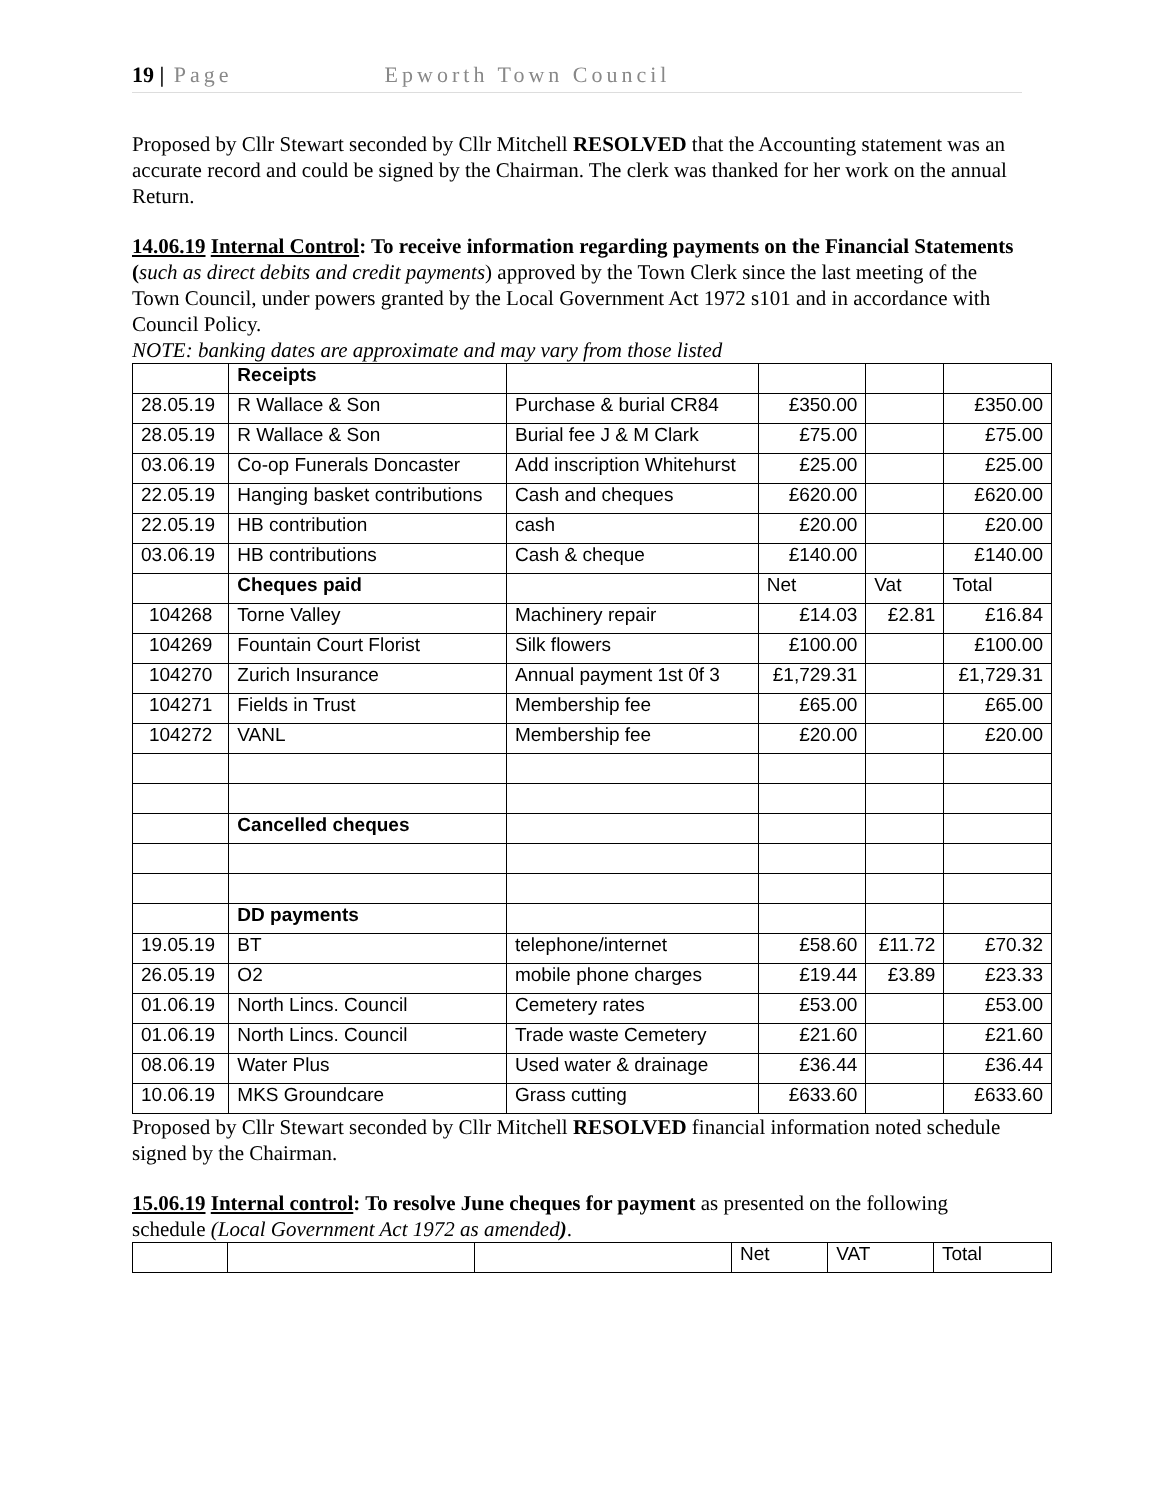19 | Page Epworth Town Council
Proposed by Cllr Stewart seconded by Cllr Mitchell RESOLVED that the Accounting statement was an accurate record and could be signed by the Chairman. The clerk was thanked for her work on the annual Return.
14.06.19 Internal Control: To receive information regarding payments on the Financial Statements (such as direct debits and credit payments) approved by the Town Clerk since the last meeting of the Town Council, under powers granted by the Local Government Act 1972 s101 and in accordance with Council Policy.
NOTE: banking dates are approximate and may vary from those listed
| | Receipts | | | | |
| 28.05.19 | R Wallace & Son | Purchase & burial CR84 | £350.00 | | £350.00 |
| 28.05.19 | R Wallace & Son | Burial fee J & M Clark | £75.00 | | £75.00 |
| 03.06.19 | Co-op Funerals Doncaster | Add inscription Whitehurst | £25.00 | | £25.00 |
| 22.05.19 | Hanging basket contributions | Cash and cheques | £620.00 | | £620.00 |
| 22.05.19 | HB contribution | cash | £20.00 | | £20.00 |
| 03.06.19 | HB contributions | Cash & cheque | £140.00 | | £140.00 |
| | Cheques paid | | Net | Vat | Total |
| 104268 | Torne Valley | Machinery repair | £14.03 | £2.81 | £16.84 |
| 104269 | Fountain Court Florist | Silk flowers | £100.00 | | £100.00 |
| 104270 | Zurich Insurance | Annual payment 1st 0f 3 | £1,729.31 | | £1,729.31 |
| 104271 | Fields in Trust | Membership fee | £65.00 | | £65.00 |
| 104272 | VANL | Membership fee | £20.00 | | £20.00 |
| | Cancelled cheques | | | | |
| | DD payments | | | | |
| 19.05.19 | BT | telephone/internet | £58.60 | £11.72 | £70.32 |
| 26.05.19 | O2 | mobile phone charges | £19.44 | £3.89 | £23.33 |
| 01.06.19 | North Lincs. Council | Cemetery rates | £53.00 | | £53.00 |
| 01.06.19 | North Lincs. Council | Trade waste Cemetery | £21.60 | | £21.60 |
| 08.06.19 | Water Plus | Used water & drainage | £36.44 | | £36.44 |
| 10.06.19 | MKS Groundcare | Grass cutting | £633.60 | | £633.60 |
Proposed by Cllr Stewart seconded by Cllr Mitchell RESOLVED financial information noted schedule signed by the Chairman.
15.06.19 Internal control: To resolve June cheques for payment as presented on the following schedule (Local Government Act 1972 as amended).
| | | | Net | VAT | Total |